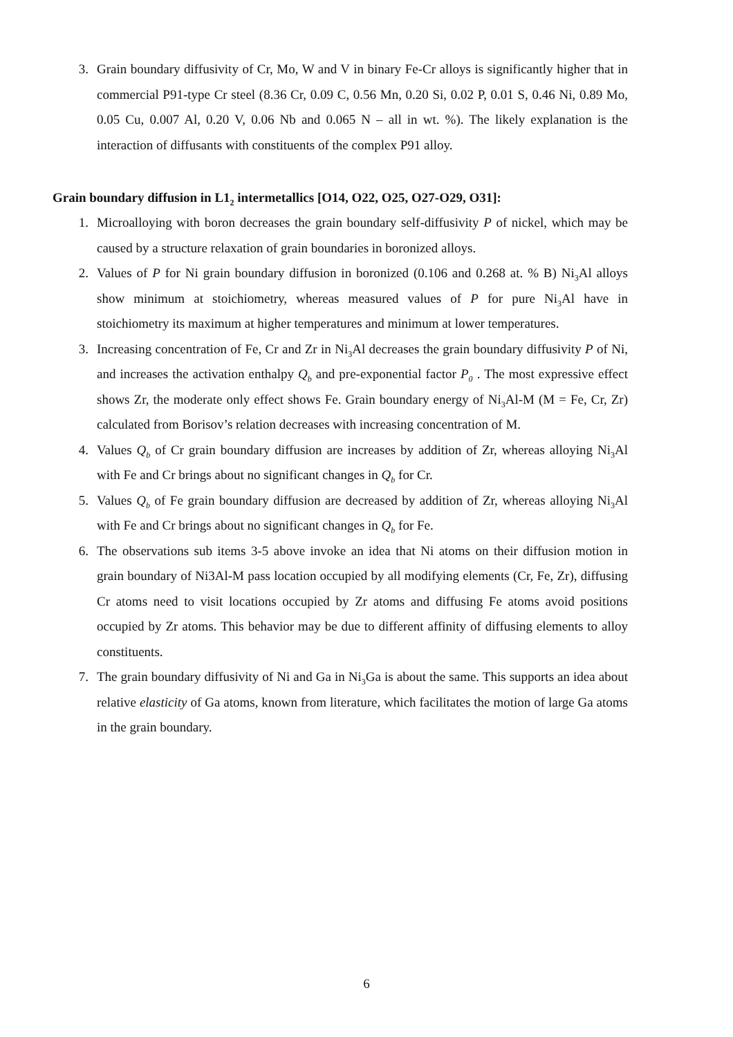3. Grain boundary diffusivity of Cr, Mo, W and V in binary Fe-Cr alloys is significantly higher that in commercial P91-type Cr steel (8.36 Cr, 0.09 C, 0.56 Mn, 0.20 Si, 0.02 P, 0.01 S, 0.46 Ni, 0.89 Mo, 0.05 Cu, 0.007 Al, 0.20 V, 0.06 Nb and 0.065 N – all in wt. %). The likely explanation is the interaction of diffusants with constituents of the complex P91 alloy.
Grain boundary diffusion in L1<sub>2</sub> intermetallics [O14, O22, O25, O27-O29, O31]:
1. Microalloying with boron decreases the grain boundary self-diffusivity P of nickel, which may be caused by a structure relaxation of grain boundaries in boronized alloys.
2. Values of P for Ni grain boundary diffusion in boronized (0.106 and 0.268 at. % B) Ni<sub>3</sub>Al alloys show minimum at stoichiometry, whereas measured values of P for pure Ni<sub>3</sub>Al have in stoichiometry its maximum at higher temperatures and minimum at lower temperatures.
3. Increasing concentration of Fe, Cr and Zr in Ni<sub>3</sub>Al decreases the grain boundary diffusivity P of Ni, and increases the activation enthalpy Q<sub>b</sub> and pre-exponential factor P<sub>0</sub> . The most expressive effect shows Zr, the moderate only effect shows Fe. Grain boundary energy of Ni<sub>3</sub>Al-M (M = Fe, Cr, Zr) calculated from Borisov’s relation decreases with increasing concentration of M.
4. Values Q<sub>b</sub> of Cr grain boundary diffusion are increases by addition of Zr, whereas alloying Ni<sub>3</sub>Al with Fe and Cr brings about no significant changes in Q<sub>b</sub> for Cr.
5. Values Q<sub>b</sub> of Fe grain boundary diffusion are decreased by addition of Zr, whereas alloying Ni<sub>3</sub>Al with Fe and Cr brings about no significant changes in Q<sub>b</sub> for Fe.
6. The observations sub items 3-5 above invoke an idea that Ni atoms on their diffusion motion in grain boundary of Ni3Al-M pass location occupied by all modifying elements (Cr, Fe, Zr), diffusing Cr atoms need to visit locations occupied by Zr atoms and diffusing Fe atoms avoid positions occupied by Zr atoms. This behavior may be due to different affinity of diffusing elements to alloy constituents.
7. The grain boundary diffusivity of Ni and Ga in Ni<sub>3</sub>Ga is about the same. This supports an idea about relative elasticity of Ga atoms, known from literature, which facilitates the motion of large Ga atoms in the grain boundary.
6